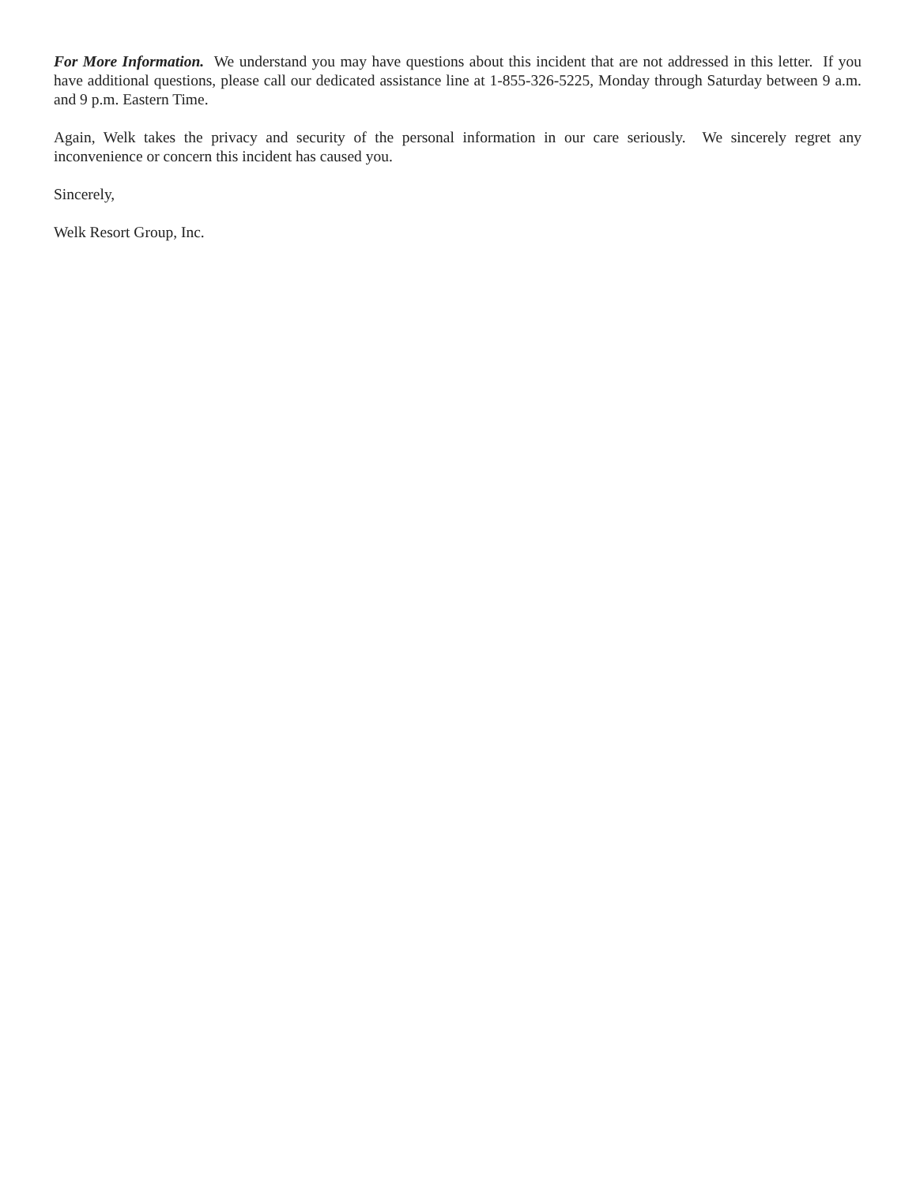For More Information. We understand you may have questions about this incident that are not addressed in this letter. If you have additional questions, please call our dedicated assistance line at 1-855-326-5225, Monday through Saturday between 9 a.m. and 9 p.m. Eastern Time.
Again, Welk takes the privacy and security of the personal information in our care seriously. We sincerely regret any inconvenience or concern this incident has caused you.
Sincerely,
Welk Resort Group, Inc.